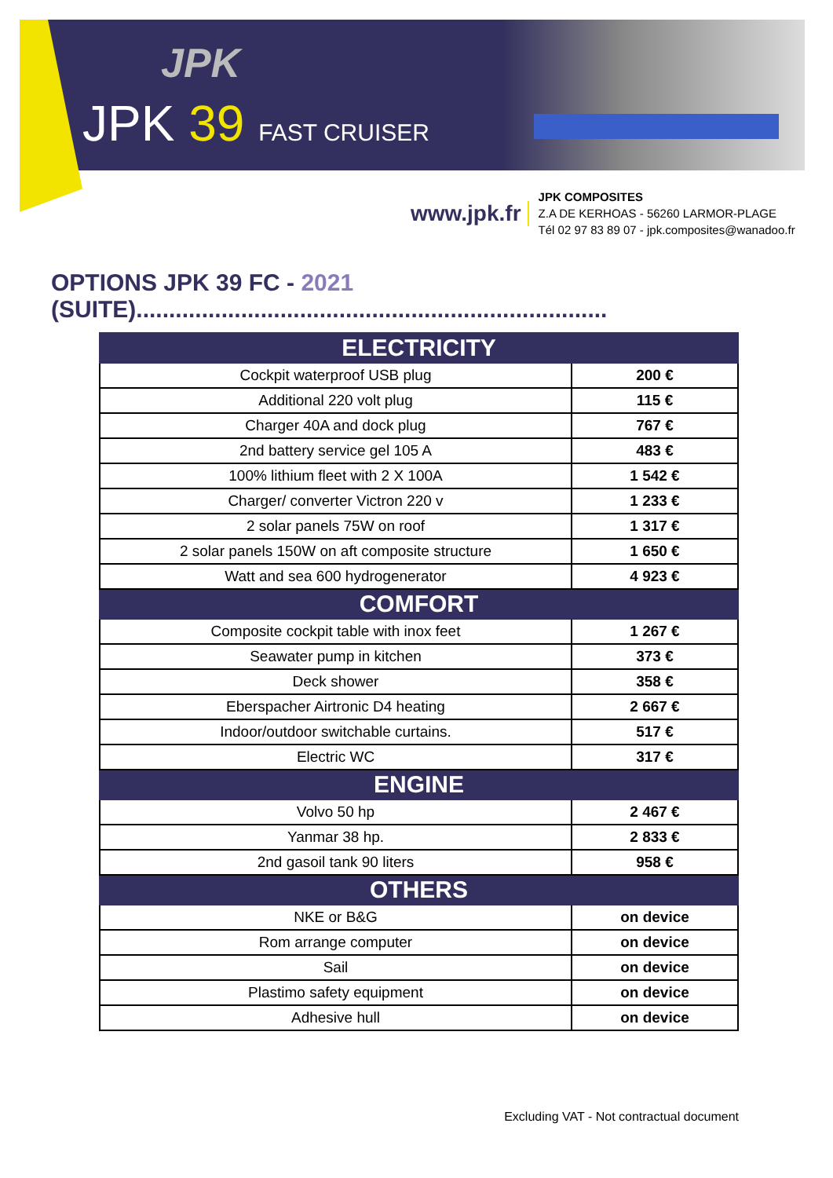JPK
JPK 39 FAST CRUISER
www.jpk.fr
JPK COMPOSITES
Z.A DE KERHOAS - 56260 LARMOR-PLAGE
Tél 02 97 83 89 07 - jpk.composites@wanadoo.fr
OPTIONS JPK 39 FC - 2021 (SUITE)........................................................................
| ELECTRICITY | |
| --- | --- |
| Cockpit waterproof USB plug | 200 € |
| Additional 220 volt plug | 115 € |
| Charger 40A and dock plug | 767 € |
| 2nd battery service gel 105 A | 483 € |
| 100% lithium fleet with 2 X 100A | 1 542 € |
| Charger/ converter Victron 220 v | 1 233 € |
| 2 solar panels 75W on roof | 1 317 € |
| 2 solar panels 150W on aft composite structure | 1 650 € |
| Watt and sea 600 hydrogenerator | 4 923 € |
| COMFORT | |
| Composite cockpit table with inox feet | 1 267 € |
| Seawater pump in kitchen | 373 € |
| Deck shower | 358 € |
| Eberspacher Airtronic D4 heating | 2 667 € |
| Indoor/outdoor switchable curtains. | 517 € |
| Electric WC | 317 € |
| ENGINE | |
| Volvo 50 hp | 2 467 € |
| Yanmar 38 hp. | 2 833 € |
| 2nd gasoil tank 90 liters | 958 € |
| OTHERS | |
| NKE or B&G | on device |
| Rom arrange computer | on device |
| Sail | on device |
| Plastimo safety equipment | on device |
| Adhesive hull | on device |
Excluding VAT - Not contractual document